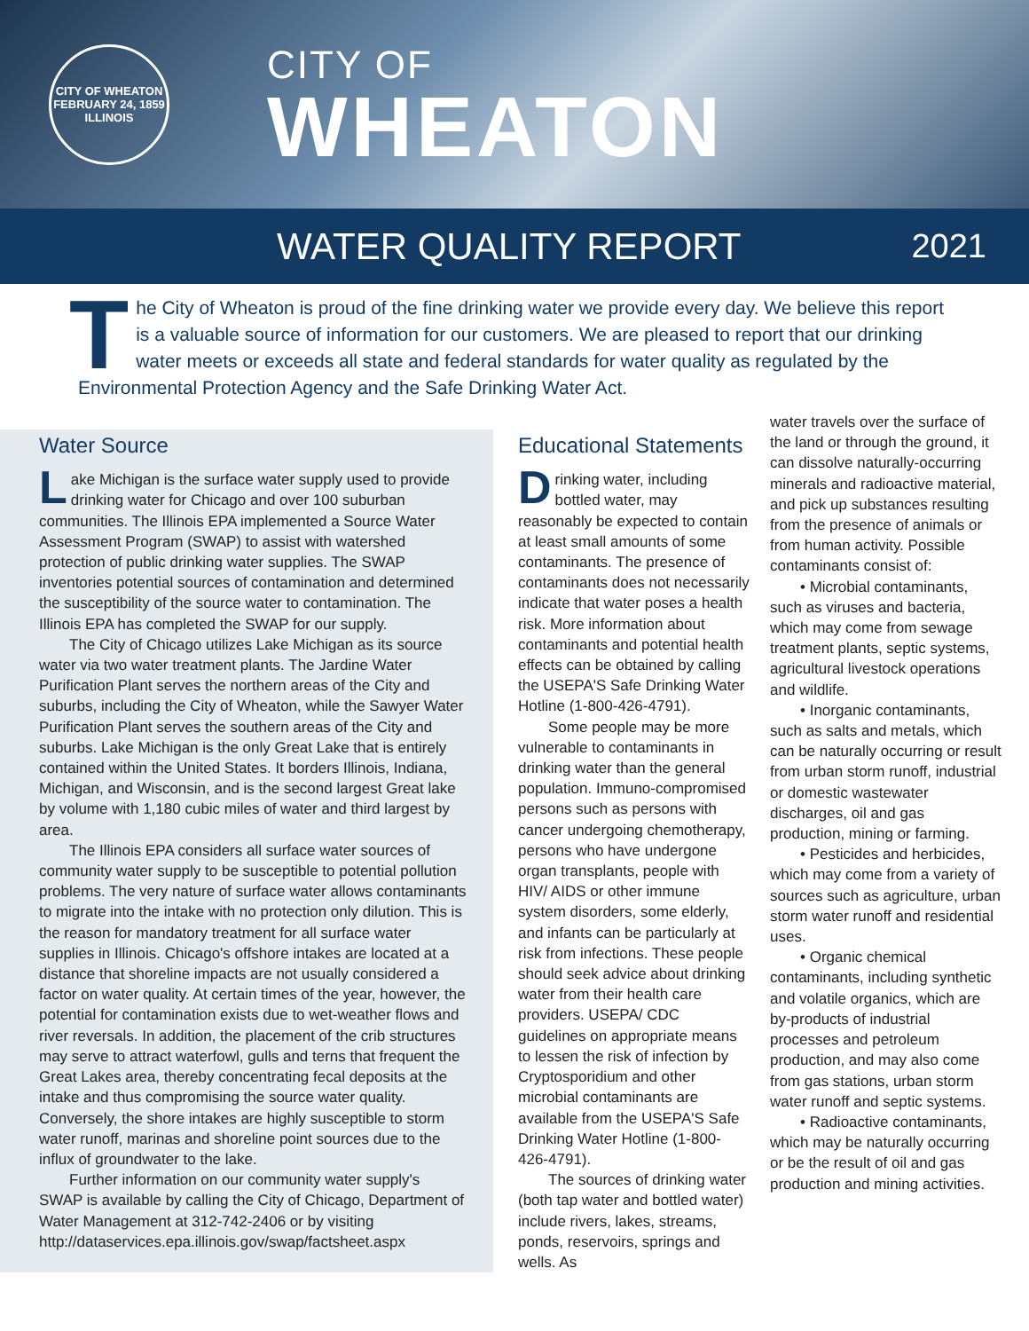CITY OF WHEATON
FEBRUARY 24, 1859
ILLINOIS
CITY OF
WHEATON
WATER QUALITY REPORT
2021
The City of Wheaton is proud of the fine drinking water we provide every day. We believe this report is a valuable source of information for our customers. We are pleased to report that our drinking water meets or exceeds all state and federal standards for water quality as regulated by the Environmental Protection Agency and the Safe Drinking Water Act.
Water Source
Lake Michigan is the surface water supply used to provide drinking water for Chicago and over 100 suburban communities. The Illinois EPA implemented a Source Water Assessment Program (SWAP) to assist with watershed protection of public drinking water supplies. The SWAP inventories potential sources of contamination and determined the susceptibility of the source water to contamination. The Illinois EPA has completed the SWAP for our supply.
The City of Chicago utilizes Lake Michigan as its source water via two water treatment plants. The Jardine Water Purification Plant serves the northern areas of the City and suburbs, including the City of Wheaton, while the Sawyer Water Purification Plant serves the southern areas of the City and suburbs. Lake Michigan is the only Great Lake that is entirely contained within the United States. It borders Illinois, Indiana, Michigan, and Wisconsin, and is the second largest Great lake by volume with 1,180 cubic miles of water and third largest by area.
The Illinois EPA considers all surface water sources of community water supply to be susceptible to potential pollution problems. The very nature of surface water allows contaminants to migrate into the intake with no protection only dilution. This is the reason for mandatory treatment for all surface water supplies in Illinois. Chicago's offshore intakes are located at a distance that shoreline impacts are not usually considered a factor on water quality. At certain times of the year, however, the potential for contamination exists due to wet-weather flows and river reversals. In addition, the placement of the crib structures may serve to attract waterfowl, gulls and terns that frequent the Great Lakes area, thereby concentrating fecal deposits at the intake and thus compromising the source water quality. Conversely, the shore intakes are highly susceptible to storm water runoff, marinas and shoreline point sources due to the influx of groundwater to the lake.
Further information on our community water supply's SWAP is available by calling the City of Chicago, Department of Water Management at 312-742-2406 or by visiting http://dataservices.epa.illinois.gov/swap/factsheet.aspx
Educational Statements
Drinking water, including bottled water, may reasonably be expected to contain at least small amounts of some contaminants. The presence of contaminants does not necessarily indicate that water poses a health risk. More information about contaminants and potential health effects can be obtained by calling the USEPA'S Safe Drinking Water Hotline (1-800-426-4791).
Some people may be more vulnerable to contaminants in drinking water than the general population. Immuno-compromised persons such as persons with cancer undergoing chemotherapy, persons who have undergone organ transplants, people with HIV/ AIDS or other immune system disorders, some elderly, and infants can be particularly at risk from infections. These people should seek advice about drinking water from their health care providers. USEPA/ CDC guidelines on appropriate means to lessen the risk of infection by Cryptosporidium and other microbial contaminants are available from the USEPA'S Safe Drinking Water Hotline (1-800-426-4791).
The sources of drinking water (both tap water and bottled water) include rivers, lakes, streams, ponds, reservoirs, springs and wells. As
water travels over the surface of the land or through the ground, it can dissolve naturally-occurring minerals and radioactive material, and pick up substances resulting from the presence of animals or from human activity. Possible contaminants consist of:
• Microbial contaminants, such as viruses and bacteria, which may come from sewage treatment plants, septic systems, agricultural livestock operations and wildlife.
• Inorganic contaminants, such as salts and metals, which can be naturally occurring or result from urban storm runoff, industrial or domestic wastewater discharges, oil and gas production, mining or farming.
• Pesticides and herbicides, which may come from a variety of sources such as agriculture, urban storm water runoff and residential uses.
• Organic chemical contaminants, including synthetic and volatile organics, which are by-products of industrial processes and petroleum production, and may also come from gas stations, urban storm water runoff and septic systems.
• Radioactive contaminants, which may be naturally occurring or be the result of oil and gas production and mining activities.